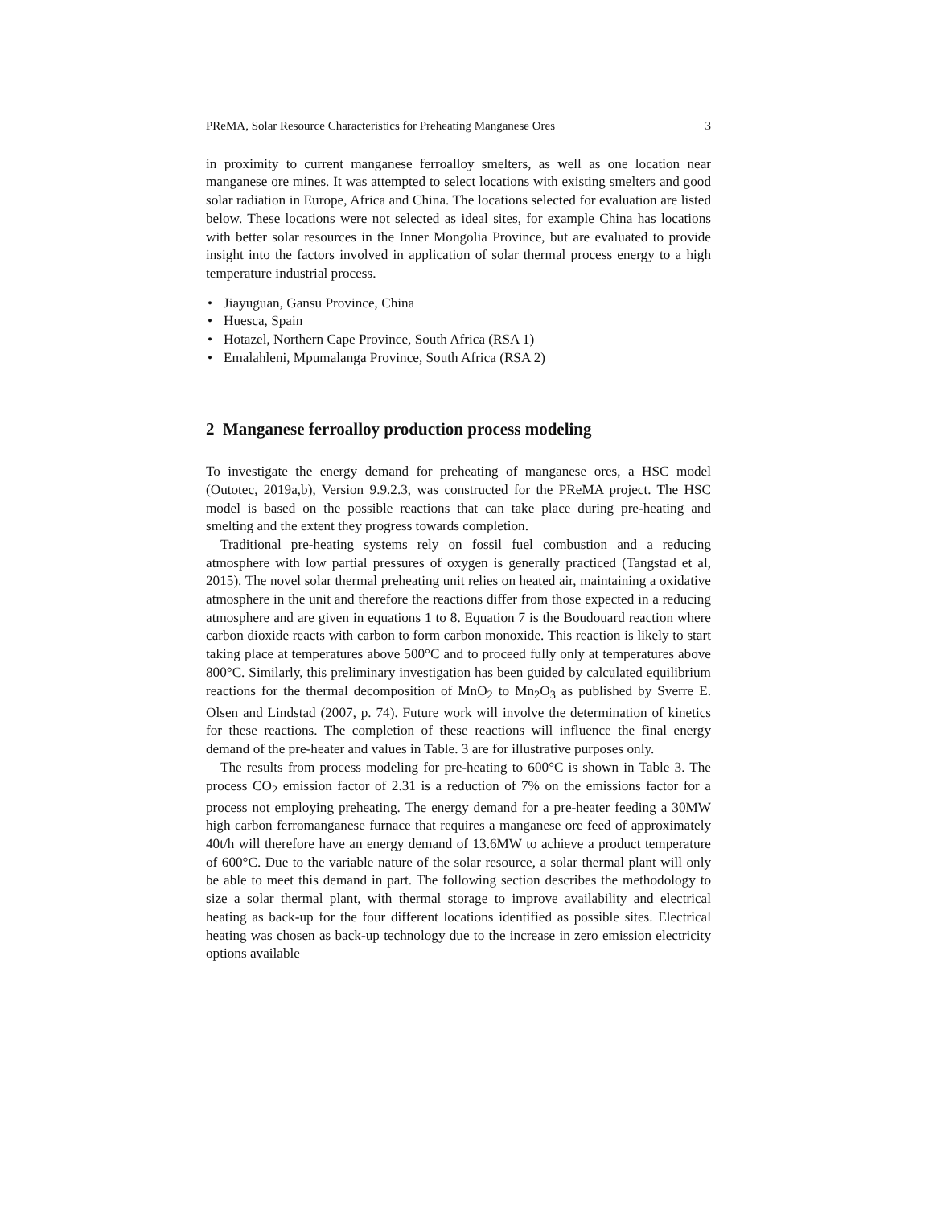PReMA, Solar Resource Characteristics for Preheating Manganese Ores 3
in proximity to current manganese ferroalloy smelters, as well as one location near manganese ore mines. It was attempted to select locations with existing smelters and good solar radiation in Europe, Africa and China. The locations selected for evaluation are listed below. These locations were not selected as ideal sites, for example China has locations with better solar resources in the Inner Mongolia Province, but are evaluated to provide insight into the factors involved in application of solar thermal process energy to a high temperature industrial process.
• Jiayuguan, Gansu Province, China
• Huesca, Spain
• Hotazel, Northern Cape Province, South Africa (RSA 1)
• Emalahleni, Mpumalanga Province, South Africa (RSA 2)
2 Manganese ferroalloy production process modeling
To investigate the energy demand for preheating of manganese ores, a HSC model (Outotec, 2019a,b), Version 9.9.2.3, was constructed for the PReMA project. The HSC model is based on the possible reactions that can take place during pre-heating and smelting and the extent they progress towards completion.
Traditional pre-heating systems rely on fossil fuel combustion and a reducing atmosphere with low partial pressures of oxygen is generally practiced (Tangstad et al, 2015). The novel solar thermal preheating unit relies on heated air, maintaining a oxidative atmosphere in the unit and therefore the reactions differ from those expected in a reducing atmosphere and are given in equations 1 to 8. Equation 7 is the Boudouard reaction where carbon dioxide reacts with carbon to form carbon monoxide. This reaction is likely to start taking place at temperatures above 500°C and to proceed fully only at temperatures above 800°C. Similarly, this preliminary investigation has been guided by calculated equilibrium reactions for the thermal decomposition of MnO<sub>2</sub> to Mn<sub>2</sub>O<sub>3</sub> as published by Sverre E. Olsen and Lindstad (2007, p. 74). Future work will involve the determination of kinetics for these reactions. The completion of these reactions will influence the final energy demand of the pre-heater and values in Table. 3 are for illustrative purposes only.
The results from process modeling for pre-heating to 600°C is shown in Table 3. The process CO<sub>2</sub> emission factor of 2.31 is a reduction of 7% on the emissions factor for a process not employing preheating. The energy demand for a pre-heater feeding a 30MW high carbon ferromanganese furnace that requires a manganese ore feed of approximately 40t/h will therefore have an energy demand of 13.6MW to achieve a product temperature of 600°C. Due to the variable nature of the solar resource, a solar thermal plant will only be able to meet this demand in part. The following section describes the methodology to size a solar thermal plant, with thermal storage to improve availability and electrical heating as back-up for the four different locations identified as possible sites. Electrical heating was chosen as back-up technology due to the increase in zero emission electricity options available